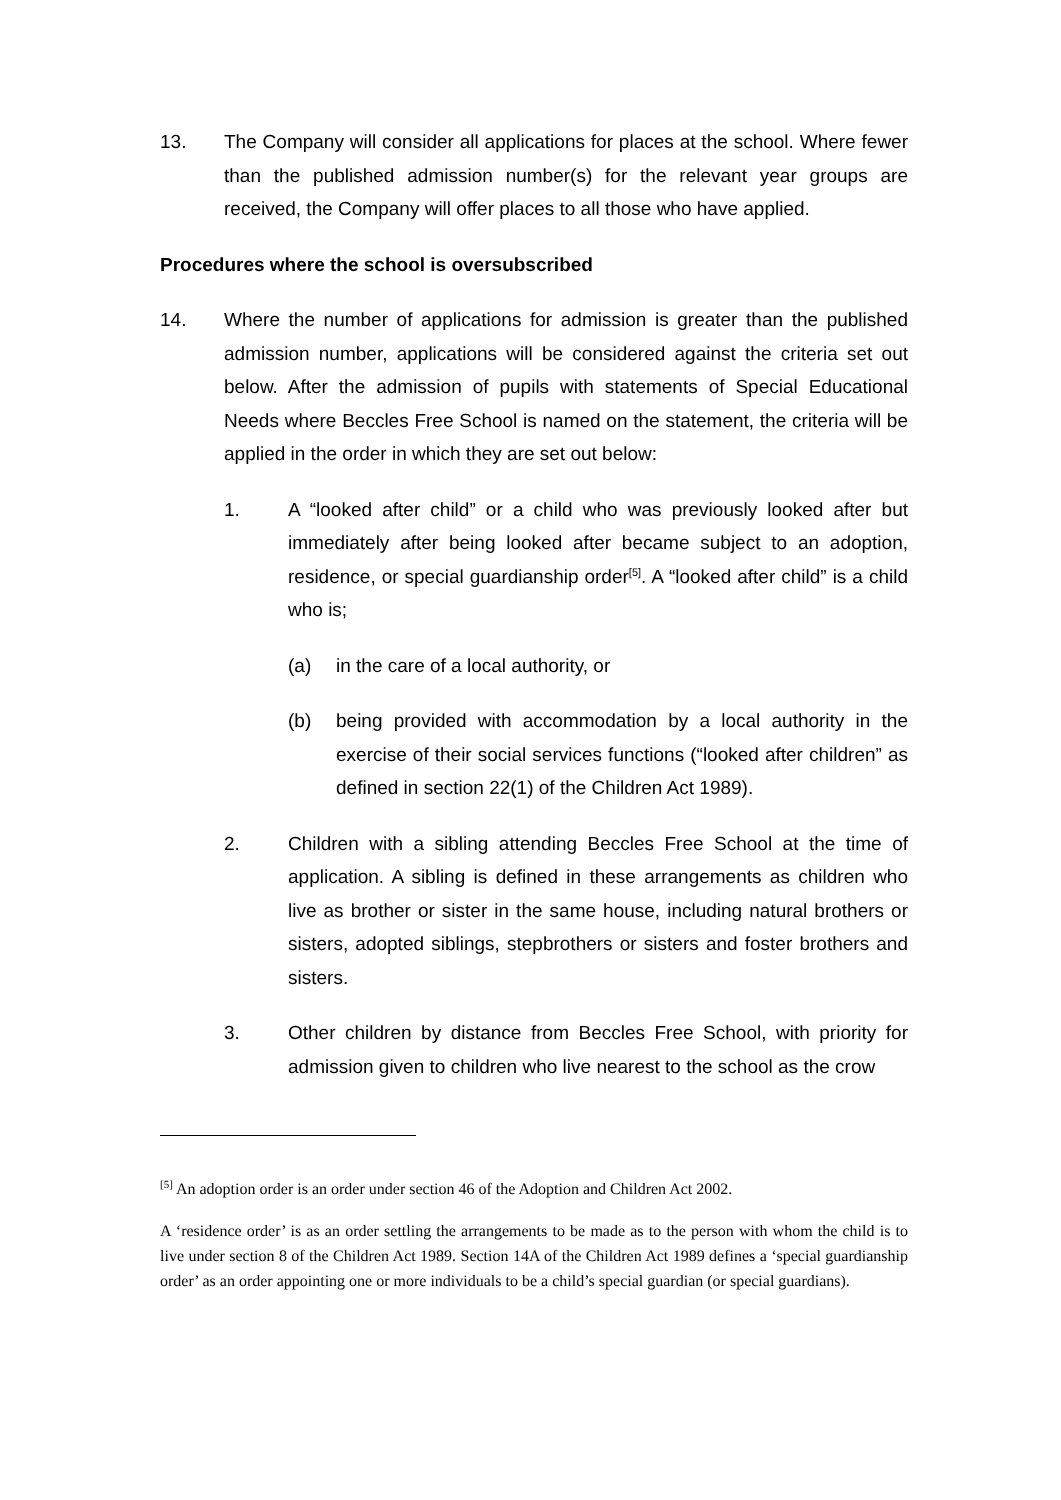13. The Company will consider all applications for places at the school. Where fewer than the published admission number(s) for the relevant year groups are received, the Company will offer places to all those who have applied.
Procedures where the school is oversubscribed
14. Where the number of applications for admission is greater than the published admission number, applications will be considered against the criteria set out below. After the admission of pupils with statements of Special Educational Needs where Beccles Free School is named on the statement, the criteria will be applied in the order in which they are set out below:
1. A “looked after child” or a child who was previously looked after but immediately after being looked after became subject to an adoption, residence, or special guardianship order<sup>[5]</sup>. A “looked after child” is a child who is;
(a) in the care of a local authority, or
(b) being provided with accommodation by a local authority in the exercise of their social services functions (“looked after children” as defined in section 22(1) of the Children Act 1989).
2. Children with a sibling attending Beccles Free School at the time of application. A sibling is defined in these arrangements as children who live as brother or sister in the same house, including natural brothers or sisters, adopted siblings, stepbrothers or sisters and foster brothers and sisters.
3. Other children by distance from Beccles Free School, with priority for admission given to children who live nearest to the school as the crow
<sup>[5]</sup> An adoption order is an order under section 46 of the Adoption and Children Act 2002.
A ‘residence order’ is as an order settling the arrangements to be made as to the person with whom the child is to live under section 8 of the Children Act 1989. Section 14A of the Children Act 1989 defines a ‘special guardianship order’ as an order appointing one or more individuals to be a child’s special guardian (or special guardians).